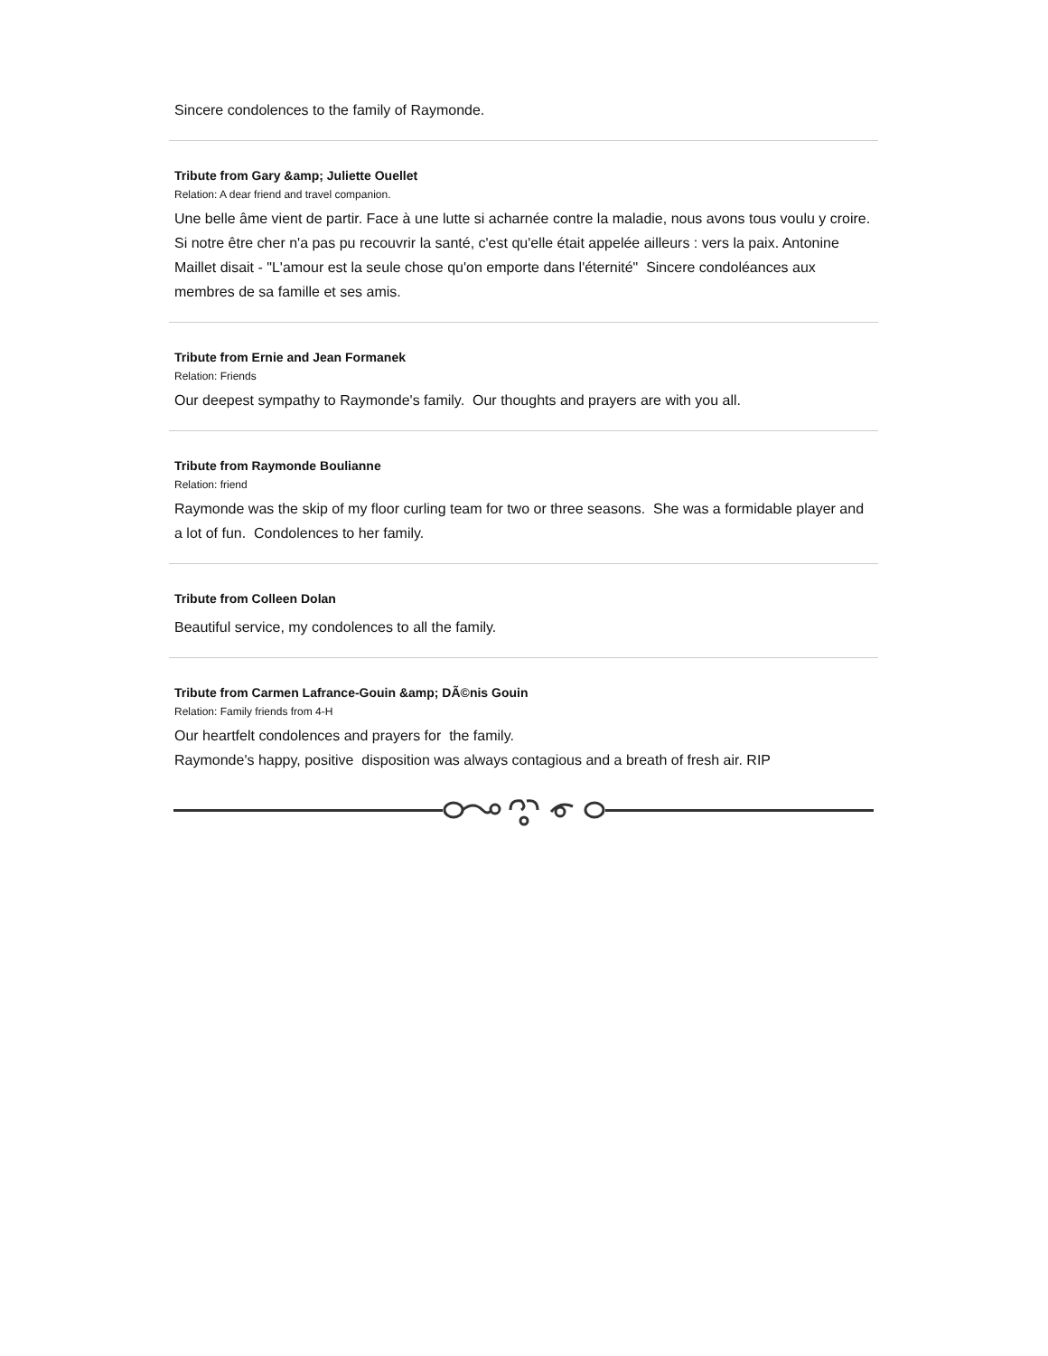Sincere condolences to the family of Raymonde.
Tribute from Gary &amp; Juliette Ouellet
Relation: A dear friend and travel companion.
Une belle âme vient de partir. Face à une lutte si acharnée contre la maladie, nous avons tous voulu y croire. Si notre être cher n'a pas pu recouvrir la santé, c'est qu'elle était appelée ailleurs : vers la paix. Antonine Maillet disait - "L'amour est la seule chose qu'on emporte dans l'éternité" Sincere condoléances aux membres de sa famille et ses amis.
Tribute from Ernie and Jean Formanek
Relation: Friends
Our deepest sympathy to Raymonde's family. Our thoughts and prayers are with you all.
Tribute from Raymonde Boulianne
Relation: friend
Raymonde was the skip of my floor curling team for two or three seasons. She was a formidable player and a lot of fun. Condolences to her family.
Tribute from Colleen Dolan
Beautiful service, my condolences to all the family.
Tribute from Carmen Lafrance-Gouin &amp; DÃ©nis Gouin
Relation: Family friends from 4-H
Our heartfelt condolences and prayers for the family.
Raymonde's happy, positive disposition was always contagious and a breath of fresh air. RIP